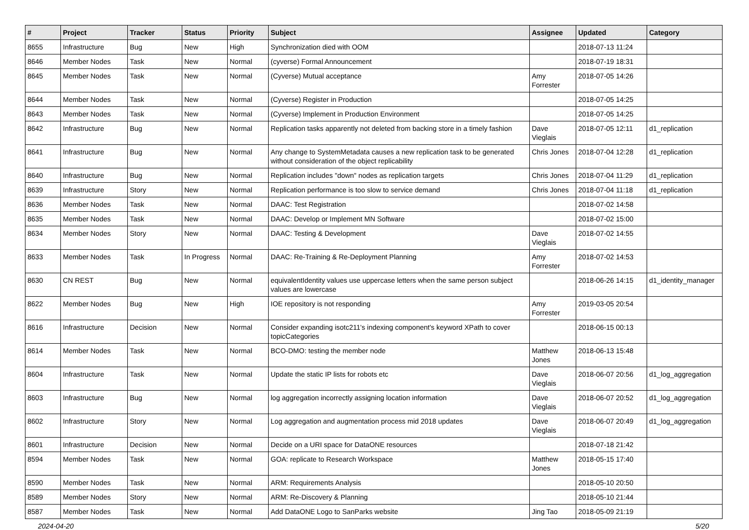| # | Project | Tracker | Status | Priority | Subject | Assignee | Updated | Category |
| --- | --- | --- | --- | --- | --- | --- | --- | --- |
| 8655 | Infrastructure | Bug | New | High | Synchronization died with OOM | | 2018-07-13 11:24 | |
| 8646 | Member Nodes | Task | New | Normal | (cyverse) Formal Announcement | | 2018-07-19 18:31 | |
| 8645 | Member Nodes | Task | New | Normal | (Cyverse) Mutual acceptance | Amy Forrester | 2018-07-05 14:26 | |
| 8644 | Member Nodes | Task | New | Normal | (Cyverse) Register in Production | | 2018-07-05 14:25 | |
| 8643 | Member Nodes | Task | New | Normal | (Cyverse) Implement in Production Environment | | 2018-07-05 14:25 | |
| 8642 | Infrastructure | Bug | New | Normal | Replication tasks apparently not deleted from backing store in a timely fashion | Dave Vieglais | 2018-07-05 12:11 | d1_replication |
| 8641 | Infrastructure | Bug | New | Normal | Any change to SystemMetadata causes a new replication task to be generated without consideration of the object replicability | Chris Jones | 2018-07-04 12:28 | d1_replication |
| 8640 | Infrastructure | Bug | New | Normal | Replication includes "down" nodes as replication targets | Chris Jones | 2018-07-04 11:29 | d1_replication |
| 8639 | Infrastructure | Story | New | Normal | Replication performance is too slow to service demand | Chris Jones | 2018-07-04 11:18 | d1_replication |
| 8636 | Member Nodes | Task | New | Normal | DAAC: Test Registration | | 2018-07-02 14:58 | |
| 8635 | Member Nodes | Task | New | Normal | DAAC: Develop or Implement MN Software | | 2018-07-02 15:00 | |
| 8634 | Member Nodes | Story | New | Normal | DAAC: Testing & Development | Dave Vieglais | 2018-07-02 14:55 | |
| 8633 | Member Nodes | Task | In Progress | Normal | DAAC: Re-Training & Re-Deployment Planning | Amy Forrester | 2018-07-02 14:53 | |
| 8630 | CN REST | Bug | New | Normal | equivalentIdentity values use uppercase letters when the same person subject values are lowercase | | 2018-06-26 14:15 | d1_identity_manager |
| 8622 | Member Nodes | Bug | New | High | IOE repository is not responding | Amy Forrester | 2019-03-05 20:54 | |
| 8616 | Infrastructure | Decision | New | Normal | Consider expanding isotc211's indexing component's keyword XPath to cover topicCategories | | 2018-06-15 00:13 | |
| 8614 | Member Nodes | Task | New | Normal | BCO-DMO: testing the member node | Matthew Jones | 2018-06-13 15:48 | |
| 8604 | Infrastructure | Task | New | Normal | Update the static IP lists for robots etc | Dave Vieglais | 2018-06-07 20:56 | d1_log_aggregation |
| 8603 | Infrastructure | Bug | New | Normal | log aggregation incorrectly assigning location information | Dave Vieglais | 2018-06-07 20:52 | d1_log_aggregation |
| 8602 | Infrastructure | Story | New | Normal | Log aggregation and augmentation process mid 2018 updates | Dave Vieglais | 2018-06-07 20:49 | d1_log_aggregation |
| 8601 | Infrastructure | Decision | New | Normal | Decide on a URI space for DataONE resources | | 2018-07-18 21:42 | |
| 8594 | Member Nodes | Task | New | Normal | GOA: replicate to Research Workspace | Matthew Jones | 2018-05-15 17:40 | |
| 8590 | Member Nodes | Task | New | Normal | ARM: Requirements Analysis | | 2018-05-10 20:50 | |
| 8589 | Member Nodes | Story | New | Normal | ARM: Re-Discovery & Planning | | 2018-05-10 21:44 | |
| 8587 | Member Nodes | Task | New | Normal | Add DataONE Logo to SanParks website | Jing Tao | 2018-05-09 21:19 | |
2024-04-20 5/20